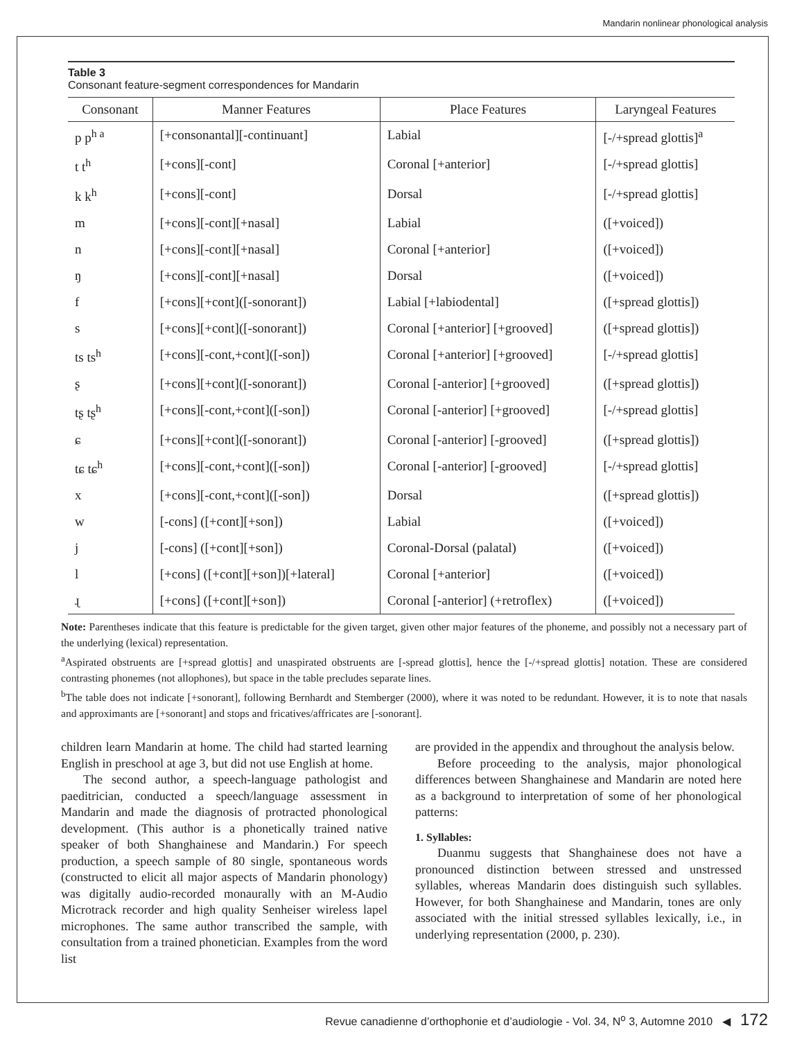Mandarin nonlinear phonological analysis
Table 3
Consonant feature-segment correspondences for Mandarin
| Consonant | Manner Features | Place Features | Laryngeal Features |
| --- | --- | --- | --- |
| p p<sup>h a</sup> | [+consonantal][-continuant] | Labial | [-/+spread glottis]<sup>a</sup> |
| t t<sup>h</sup> | [+cons][-cont] | Coronal [+anterior] | [-/+spread glottis] |
| k k<sup>h</sup> | [+cons][-cont] | Dorsal | [-/+spread glottis] |
| m | [+cons][-cont][+nasal] | Labial | ([+voiced]) |
| n | [+cons][-cont][+nasal] | Coronal [+anterior] | ([+voiced]) |
| ŋ | [+cons][-cont][+nasal] | Dorsal | ([+voiced]) |
| f | [+cons][+cont]([-sonorant]) | Labial [+labiodental] | ([+spread glottis]) |
| s | [+cons][+cont]([-sonorant]) | Coronal [+anterior] [+grooved] | ([+spread glottis]) |
| ts ts<sup>h</sup> | [+cons][-cont,+cont]([-son]) | Coronal [+anterior] [+grooved] | [-/+spread glottis] |
| ʂ | [+cons][+cont]([-sonorant]) | Coronal [-anterior] [+grooved] | ([+spread glottis]) |
| tʂ tʂ<sup>h</sup> | [+cons][-cont,+cont]([-son]) | Coronal [-anterior] [+grooved] | [-/+spread glottis] |
| ɕ | [+cons][+cont]([-sonorant]) | Coronal [-anterior] [-grooved] | ([+spread glottis]) |
| tɕ tɕ<sup>h</sup> | [+cons][-cont,+cont]([-son]) | Coronal [-anterior] [-grooved] | [-/+spread glottis] |
| x | [+cons][-cont,+cont]([-son]) | Dorsal | ([+spread glottis]) |
| w | [-cons] ([+cont][+son]) | Labial | ([+voiced]) |
| j | [-cons] ([+cont][+son]) | Coronal-Dorsal (palatal) | ([+voiced]) |
| l | [+cons] ([+cont][+son])[+lateral] | Coronal [+anterior] | ([+voiced]) |
| ɻ | [+cons] ([+cont][+son]) | Coronal [-anterior] (+retroflex) | ([+voiced]) |
Note: Parentheses indicate that this feature is predictable for the given target, given other major features of the phoneme, and possibly not a necessary part of the underlying (lexical) representation.
<sup>a</sup> Aspirated obstruents are [+spread glottis] and unaspirated obstruents are [-spread glottis], hence the [-/+spread glottis] notation. These are considered contrasting phonemes (not allophones), but space in the table precludes separate lines.
<sup>b</sup> The table does not indicate [+sonorant], following Bernhardt and Stemberger (2000), where it was noted to be redundant. However, it is to note that nasals and approximants are [+sonorant] and stops and fricatives/affricates are [-sonorant].
children learn Mandarin at home. The child had started learning English in preschool at age 3, but did not use English at home.
The second author, a speech-language pathologist and paeditrician, conducted a speech/language assessment in Mandarin and made the diagnosis of protracted phonological development. (This author is a phonetically trained native speaker of both Shanghainese and Mandarin.) For speech production, a speech sample of 80 single, spontaneous words (constructed to elicit all major aspects of Mandarin phonology) was digitally audio-recorded monaurally with an M-Audio Microtrack recorder and high quality Senheiser wireless lapel microphones. The same author transcribed the sample, with consultation from a trained phonetician. Examples from the word list
are provided in the appendix and throughout the analysis below.
Before proceeding to the analysis, major phonological differences between Shanghainese and Mandarin are noted here as a background to interpretation of some of her phonological patterns:
1. Syllables:
Duanmu suggests that Shanghainese does not have a pronounced distinction between stressed and unstressed syllables, whereas Mandarin does distinguish such syllables. However, for both Shanghainese and Mandarin, tones are only associated with the initial stressed syllables lexically, i.e., in underlying representation (2000, p. 230).
Revue canadienne d’orthophonie et d’audiologie - Vol. 34, N<sup>o</sup> 3, Automne 2010 ◀ 172